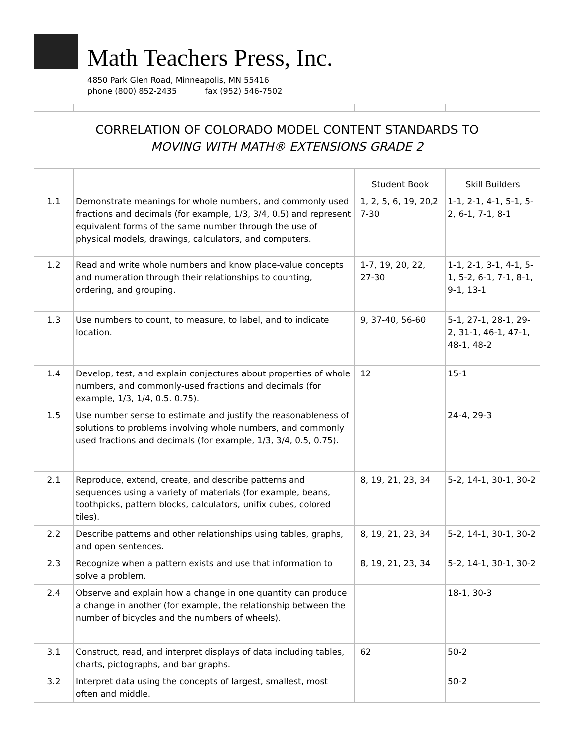Math Teachers Press, Inc.
4850 Park Glen Road, Minneapolis, MN 55416
phone (800) 852-2435 fax (952) 546-7502
| CORRELATION OF COLORADO MODEL CONTENT STANDARDS TO MOVING WITH MATH® EXTENSIONS GRADE 2 | | | | | |
| | | | Student Book | | Skill Builders |
| 1.1 | Demonstrate meanings for whole numbers, and commonly used fractions and decimals (for example, 1/3, 3/4, 0.5) and represent equivalent forms of the same number through the use of physical models, drawings, calculators, and computers. | | 1, 2, 5, 6, 19, 20,2 7-30 | | 1-1, 2-1, 4-1, 5-1, 5-2, 6-1, 7-1, 8-1 |
| 1.2 | Read and write whole numbers and know place-value concepts and numeration through their relationships to counting, ordering, and grouping. | | 1-7, 19, 20, 22, 27-30 | | 1-1, 2-1, 3-1, 4-1, 5-1, 5-2, 6-1, 7-1, 8-1, 9-1, 13-1 |
| 1.3 | Use numbers to count, to measure, to label, and to indicate location. | | 9, 37-40, 56-60 | | 5-1, 27-1, 28-1, 29-2, 31-1, 46-1, 47-1, 48-1, 48-2 |
| 1.4 | Develop, test, and explain conjectures about properties of whole numbers, and commonly-used fractions and decimals (for example, 1/3, 1/4, 0.5. 0.75). | | 12 | | 15-1 |
| 1.5 | Use number sense to estimate and justify the reasonableness of solutions to problems involving whole numbers, and commonly used fractions and decimals (for example, 1/3, 3/4, 0.5, 0.75). | | | | 24-4, 29-3 |
| 2.1 | Reproduce, extend, create, and describe patterns and sequences using a variety of materials (for example, beans, toothpicks, pattern blocks, calculators, unifix cubes, colored tiles). | | 8, 19, 21, 23, 34 | | 5-2, 14-1, 30-1, 30-2 |
| 2.2 | Describe patterns and other relationships using tables, graphs, and open sentences. | | 8, 19, 21, 23, 34 | | 5-2, 14-1, 30-1, 30-2 |
| 2.3 | Recognize when a pattern exists and use that information to solve a problem. | | 8, 19, 21, 23, 34 | | 5-2, 14-1, 30-1, 30-2 |
| 2.4 | Observe and explain how a change in one quantity can produce a change in another (for example, the relationship between the number of bicycles and the numbers of wheels). | | | | 18-1, 30-3 |
| 3.1 | Construct, read, and interpret displays of data including tables, charts, pictographs, and bar graphs. | | 62 | | 50-2 |
| 3.2 | Interpret data using the concepts of largest, smallest, most often and middle. | | | | 50-2 |